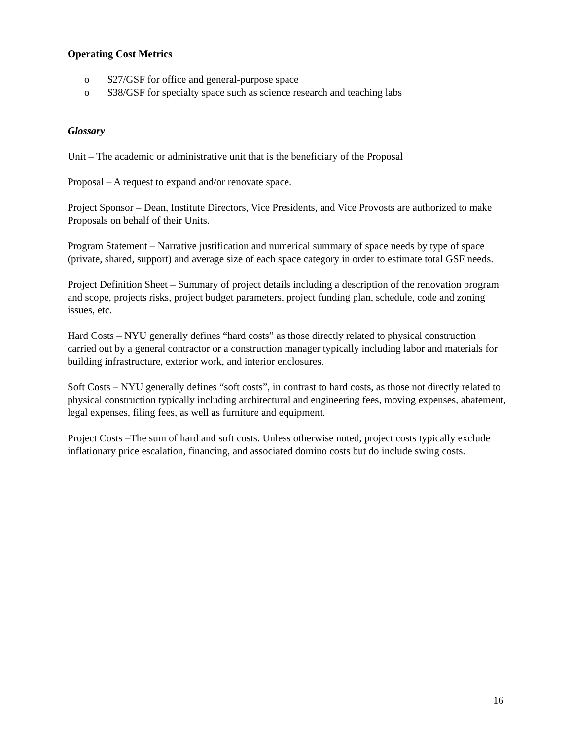Operating Cost Metrics
o $27/GSF for office and general-purpose space
o $38/GSF for specialty space such as science research and teaching labs
Glossary
Unit – The academic or administrative unit that is the beneficiary of the Proposal
Proposal – A request to expand and/or renovate space.
Project Sponsor – Dean, Institute Directors, Vice Presidents, and Vice Provosts are authorized to make Proposals on behalf of their Units.
Program Statement – Narrative justification and numerical summary of space needs by type of space (private, shared, support) and average size of each space category in order to estimate total GSF needs.
Project Definition Sheet – Summary of project details including a description of the renovation program and scope, projects risks, project budget parameters, project funding plan, schedule, code and zoning issues, etc.
Hard Costs – NYU generally defines “hard costs” as those directly related to physical construction carried out by a general contractor or a construction manager typically including labor and materials for building infrastructure, exterior work, and interior enclosures.
Soft Costs – NYU generally defines “soft costs”, in contrast to hard costs, as those not directly related to physical construction typically including architectural and engineering fees, moving expenses, abatement, legal expenses, filing fees, as well as furniture and equipment.
Project Costs –The sum of hard and soft costs. Unless otherwise noted, project costs typically exclude inflationary price escalation, financing, and associated domino costs but do include swing costs.
16